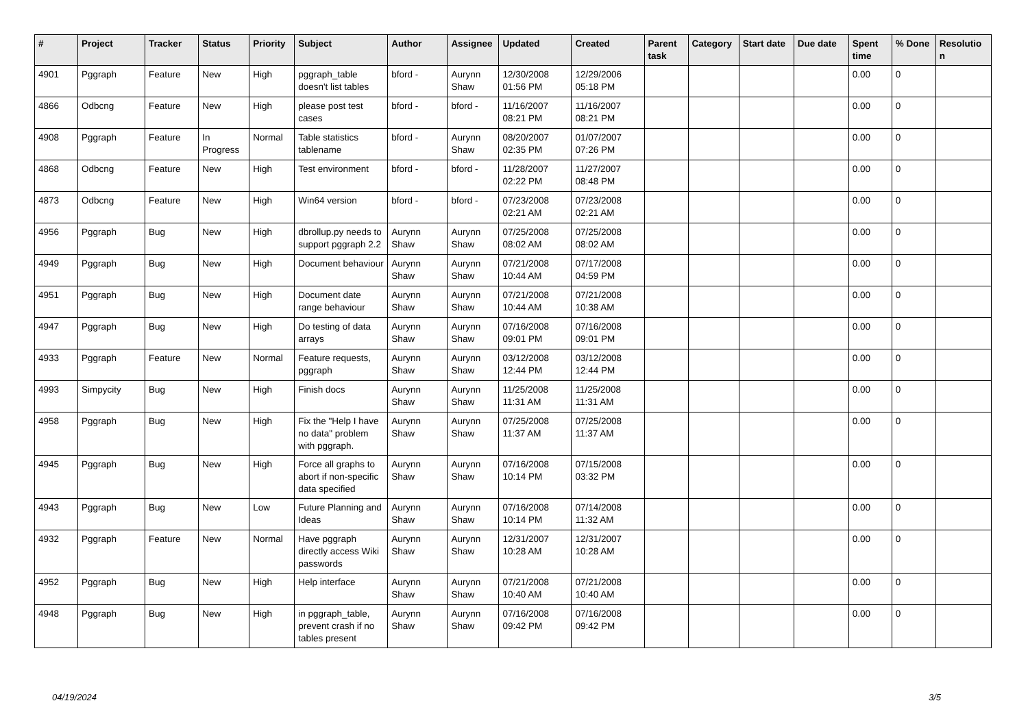| # | Project | Tracker | Status | Priority | Subject | Author | Assignee | Updated | Created | Parent task | Category | Start date | Due date | Spent time | % Done | Resolutio n |
| --- | --- | --- | --- | --- | --- | --- | --- | --- | --- | --- | --- | --- | --- | --- | --- | --- |
| 4901 | Pggraph | Feature | New | High | pggraph_table doesn't list tables | bford - | Aurynn Shaw | 12/30/2008 01:56 PM | 12/29/2006 05:18 PM | | | | | 0.00 | 0 | |
| 4866 | Odbcng | Feature | New | High | please post test cases | bford - | bford - | 11/16/2007 08:21 PM | 11/16/2007 08:21 PM | | | | | 0.00 | 0 | |
| 4908 | Pggraph | Feature | In Progress | Normal | Table statistics tablename | bford - | Aurynn Shaw | 08/20/2007 02:35 PM | 01/07/2007 07:26 PM | | | | | 0.00 | 0 | |
| 4868 | Odbcng | Feature | New | High | Test environment | bford - | bford - | 11/28/2007 02:22 PM | 11/27/2007 08:48 PM | | | | | 0.00 | 0 | |
| 4873 | Odbcng | Feature | New | High | Win64 version | bford - | bford - | 07/23/2008 02:21 AM | 07/23/2008 02:21 AM | | | | | 0.00 | 0 | |
| 4956 | Pggraph | Bug | New | High | dbrollup.py needs to support pggraph 2.2 | Aurynn Shaw | Aurynn Shaw | 07/25/2008 08:02 AM | 07/25/2008 08:02 AM | | | | | 0.00 | 0 | |
| 4949 | Pggraph | Bug | New | High | Document behaviour | Aurynn Shaw | Aurynn Shaw | 07/21/2008 10:44 AM | 07/17/2008 04:59 PM | | | | | 0.00 | 0 | |
| 4951 | Pggraph | Bug | New | High | Document date range behaviour | Aurynn Shaw | Aurynn Shaw | 07/21/2008 10:44 AM | 07/21/2008 10:38 AM | | | | | 0.00 | 0 | |
| 4947 | Pggraph | Bug | New | High | Do testing of data arrays | Aurynn Shaw | Aurynn Shaw | 07/16/2008 09:01 PM | 07/16/2008 09:01 PM | | | | | 0.00 | 0 | |
| 4933 | Pggraph | Feature | New | Normal | Feature requests, pggraph | Aurynn Shaw | Aurynn Shaw | 03/12/2008 12:44 PM | 03/12/2008 12:44 PM | | | | | 0.00 | 0 | |
| 4993 | Simpycity | Bug | New | High | Finish docs | Aurynn Shaw | Aurynn Shaw | 11/25/2008 11:31 AM | 11/25/2008 11:31 AM | | | | | 0.00 | 0 | |
| 4958 | Pggraph | Bug | New | High | Fix the "Help I have no data" problem with pggraph. | Aurynn Shaw | Aurynn Shaw | 07/25/2008 11:37 AM | 07/25/2008 11:37 AM | | | | | 0.00 | 0 | |
| 4945 | Pggraph | Bug | New | High | Force all graphs to abort if non-specific data specified | Aurynn Shaw | Aurynn Shaw | 07/16/2008 10:14 PM | 07/15/2008 03:32 PM | | | | | 0.00 | 0 | |
| 4943 | Pggraph | Bug | New | Low | Future Planning and Ideas | Aurynn Shaw | Aurynn Shaw | 07/16/2008 10:14 PM | 07/14/2008 11:32 AM | | | | | 0.00 | 0 | |
| 4932 | Pggraph | Feature | New | Normal | Have pggraph directly access Wiki passwords | Aurynn Shaw | Aurynn Shaw | 12/31/2007 10:28 AM | 12/31/2007 10:28 AM | | | | | 0.00 | 0 | |
| 4952 | Pggraph | Bug | New | High | Help interface | Aurynn Shaw | Aurynn Shaw | 07/21/2008 10:40 AM | 07/21/2008 10:40 AM | | | | | 0.00 | 0 | |
| 4948 | Pggraph | Bug | New | High | in pggraph_table, prevent crash if no tables present | Aurynn Shaw | Aurynn Shaw | 07/16/2008 09:42 PM | 07/16/2008 09:42 PM | | | | | 0.00 | 0 | |
04/19/2024 3/5